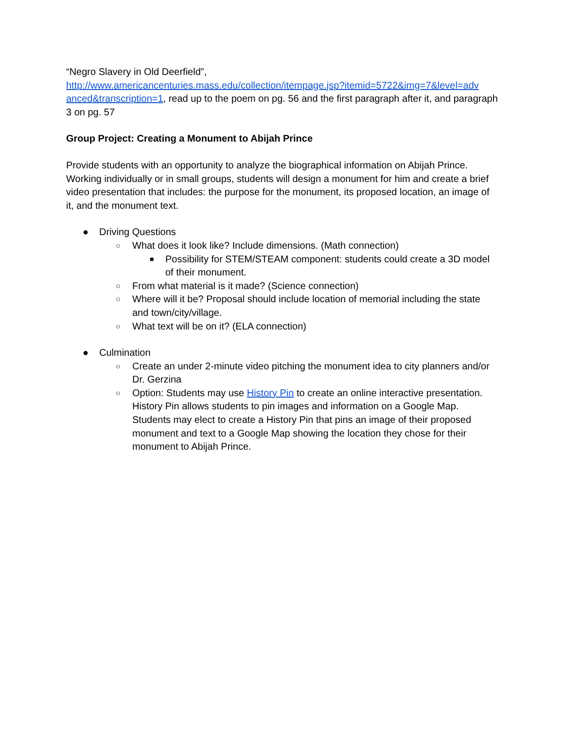“Negro Slavery in Old Deerfield”,
http://www.americancenturies.mass.edu/collection/itempage.jsp?itemid=5722&img=7&level=adv anced&transcription=1, read up to the poem on pg. 56 and the first paragraph after it, and paragraph 3 on pg. 57
Group Project: Creating a Monument to Abijah Prince
Provide students with an opportunity to analyze the biographical information on Abijah Prince. Working individually or in small groups, students will design a monument for him and create a brief video presentation that includes: the purpose for the monument, its proposed location, an image of it, and the monument text.
● Driving Questions
○ What does it look like? Include dimensions. (Math connection)
■ Possibility for STEM/STEAM component: students could create a 3D model of their monument.
○ From what material is it made? (Science connection)
○ Where will it be? Proposal should include location of memorial including the state and town/city/village.
○ What text will be on it? (ELA connection)
● Culmination
○ Create an under 2-minute video pitching the monument idea to city planners and/or Dr. Gerzina
○ Option: Students may use History Pin to create an online interactive presentation. History Pin allows students to pin images and information on a Google Map. Students may elect to create a History Pin that pins an image of their proposed monument and text to a Google Map showing the location they chose for their monument to Abijah Prince.